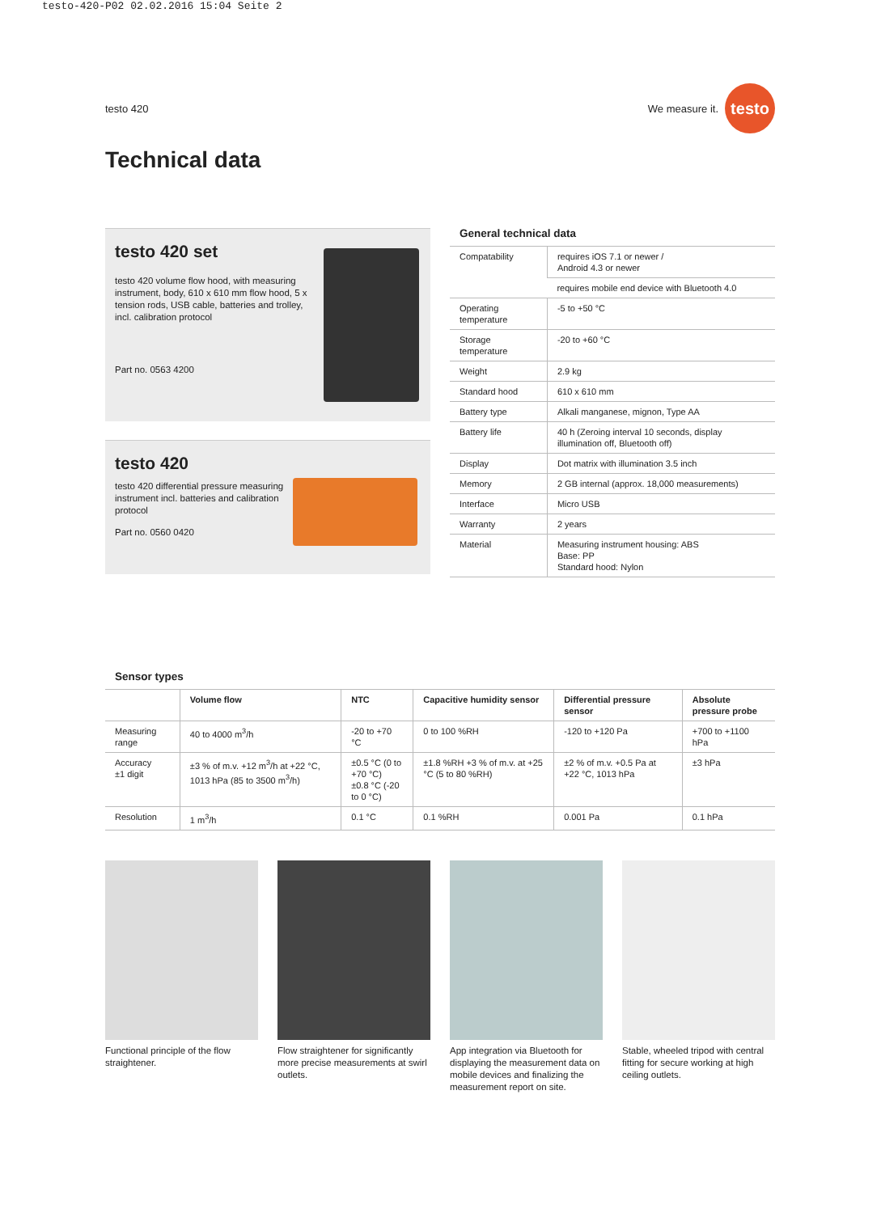testo-420-P02 02.02.2016 15:04 Seite 2
testo 420 We measure it. testo
Technical data
testo 420 set
testo 420 volume flow hood, with measuring instrument, body, 610 x 610 mm flow hood, 5 x tension rods, USB cable, batteries and trolley, incl. calibration protocol
Part no. 0563 4200
testo 420
testo 420 differential pressure measuring instrument incl. batteries and calibration protocol
Part no. 0560 0420
| General technical data | |
| --- | --- |
| Compatability | requires iOS 7.1 or newer / Android 4.3 or newer |
| | requires mobile end device with Bluetooth 4.0 |
| Operating temperature | -5 to +50 °C |
| Storage temperature | -20 to +60 °C |
| Weight | 2.9 kg |
| Standard hood | 610 x 610 mm |
| Battery type | Alkali manganese, mignon, Type AA |
| Battery life | 40 h (Zeroing interval 10 seconds, display illumination off, Bluetooth off) |
| Display | Dot matrix with illumination 3.5 inch |
| Memory | 2 GB internal (approx. 18,000 measurements) |
| Interface | Micro USB |
| Warranty | 2 years |
| Material | Measuring instrument housing: ABS Base: PP Standard hood: Nylon |
| Sensor types | | | | | |
| --- | --- | --- | --- | --- | --- |
| | Volume flow | NTC | Capacitive humidity sensor | Differential pressure sensor | Absolute pressure probe |
| Measuring range | 40 to 4000 m<sup>3</sup>/h | -20 to +70 °C | 0 to 100 %RH | -120 to +120 Pa | +700 to +1100 hPa |
| Accuracy ±1 digit | ±3 % of m.v. +12 m<sup>3</sup>/h at +22 °C, 1013 hPa (85 to 3500 m<sup>3</sup>/h) | ±0.5 °C (0 to +70 °C) ±0.8 °C (-20 to 0 °C) | ±1.8 %RH +3 % of m.v. at +25 °C (5 to 80 %RH) | ±2 % of m.v. +0.5 Pa at +22 °C, 1013 hPa | ±3 hPa |
| Resolution | 1 m<sup>3</sup>/h | 0.1 °C | 0.1 %RH | 0.001 Pa | 0.1 hPa |
Functional principle of the flow straightener.
Flow straightener for significantly more precise measurements at swirl outlets.
App integration via Bluetooth for displaying the measurement data on mobile devices and finalizing the measurement report on site.
Stable, wheeled tripod with central fitting for secure working at high ceiling outlets.